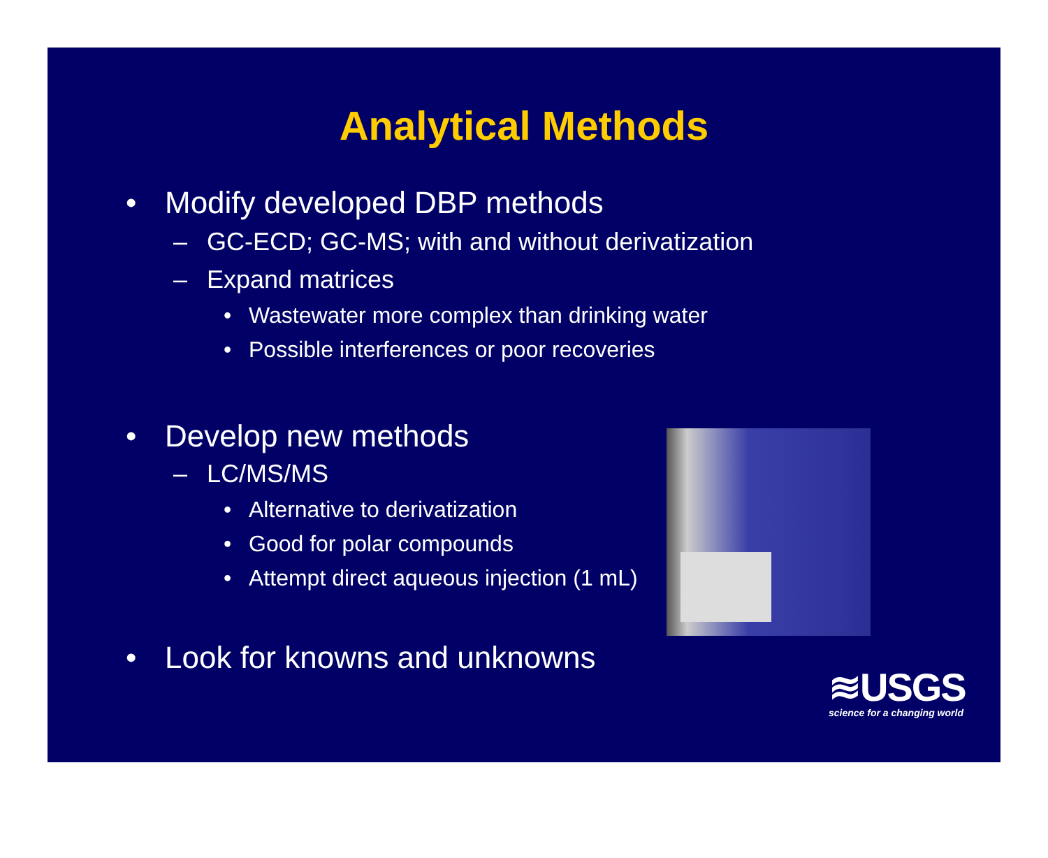Analytical Methods
• Modify developed DBP methods
– GC-ECD; GC-MS; with and without derivatization
– Expand matrices
• Wastewater more complex than drinking water
• Possible interferences or poor recoveries
• Develop new methods
– LC/MS/MS
• Alternative to derivatization
• Good for polar compounds
• Attempt direct aqueous injection (1 mL)
• Look for knowns and unknowns
≋USGS
science for a changing world